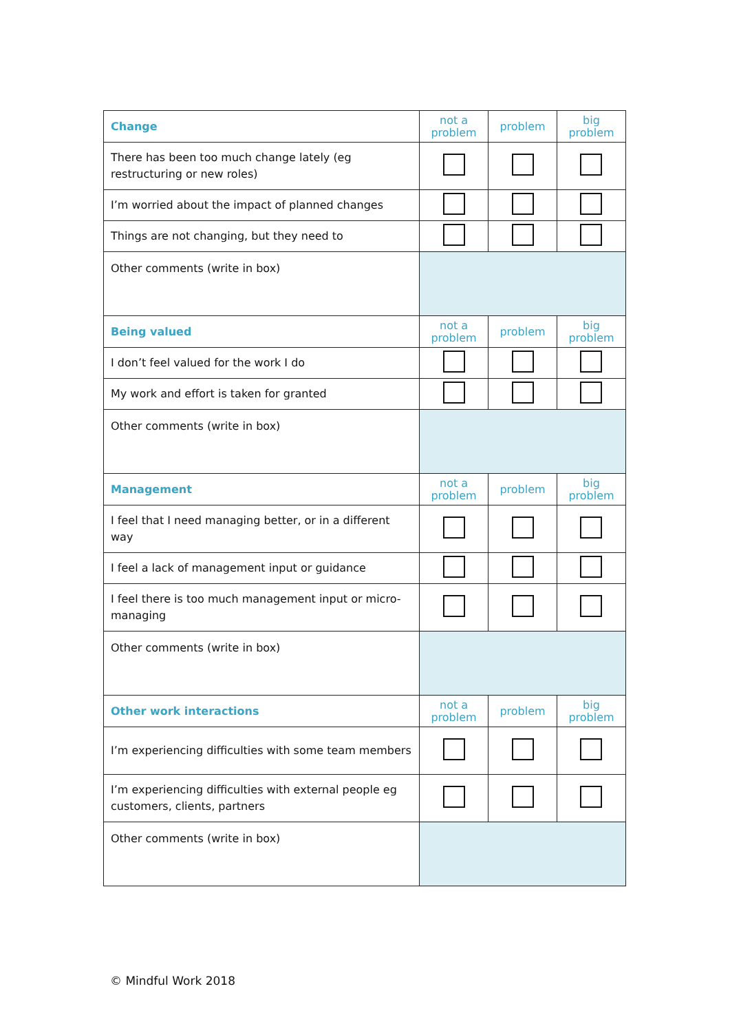| Change | not a problem | problem | big problem |
| There has been too much change lately (eg restructuring or new roles) | | | |
| I’m worried about the impact of planned changes | | | |
| Things are not changing, but they need to | | | |
| Other comments (write in box) | | | |
| Being valued | not a problem | problem | big problem |
| I don’t feel valued for the work I do | | | |
| My work and effort is taken for granted | | | |
| Other comments (write in box) | | | |
| Management | not a problem | problem | big problem |
| I feel that I need managing better, or in a different way | | | |
| I feel a lack of management input or guidance | | | |
| I feel there is too much management input or micro-managing | | | |
| Other comments (write in box) | | | |
| Other work interactions | not a problem | problem | big problem |
| I’m experiencing difficulties with some team members | | | |
| I’m experiencing difficulties with external people eg customers, clients, partners | | | |
| Other comments (write in box) | | | |
© Mindful Work 2018